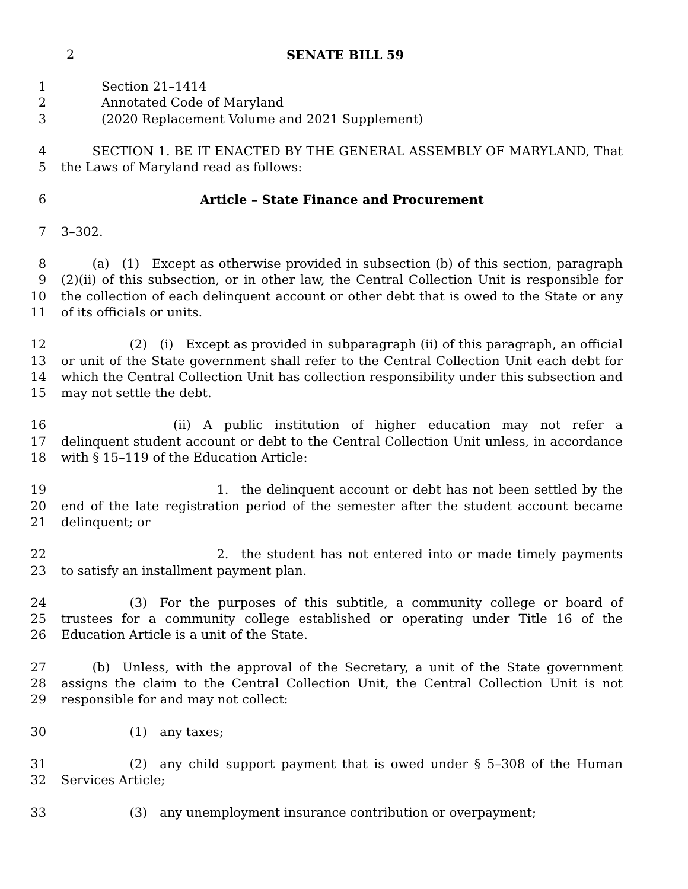2 SENATE BILL 59
1
2
3
Section 21–1414
Annotated Code of Maryland
(2020 Replacement Volume and 2021 Supplement)
4
5
   SECTION 1. BE IT ENACTED BY THE GENERAL ASSEMBLY OF MARYLAND, That the Laws of Maryland read as follows:
6 Article – State Finance and Procurement
7 3–302.
8
9
10
11
   (a) (1) Except as otherwise provided in subsection (b) of this section, paragraph (2)(ii) of this subsection, or in other law, the Central Collection Unit is responsible for the collection of each delinquent account or other debt that is owed to the State or any of its officials or units.
12
13
14
15
      (2) (i) Except as provided in subparagraph (ii) of this paragraph, an official or unit of the State government shall refer to the Central Collection Unit each debt for which the Central Collection Unit has collection responsibility under this subsection and may not settle the debt.
16
17
18
         (ii) A public institution of higher education may not refer a delinquent student account or debt to the Central Collection Unit unless, in accordance with § 15–119 of the Education Article:
19
20
21
             1. the delinquent account or debt has not been settled by the end of the late registration period of the semester after the student account became delinquent; or
22
23
             2. the student has not entered into or made timely payments to satisfy an installment payment plan.
24
25
26
      (3) For the purposes of this subtitle, a community college or board of trustees for a community college established or operating under Title 16 of the Education Article is a unit of the State.
27
28
29
   (b) Unless, with the approval of the Secretary, a unit of the State government assigns the claim to the Central Collection Unit, the Central Collection Unit is not responsible for and may not collect:
30       (1) any taxes;
31
32
      (2) any child support payment that is owed under § 5–308 of the Human Services Article;
33       (3) any unemployment insurance contribution or overpayment;